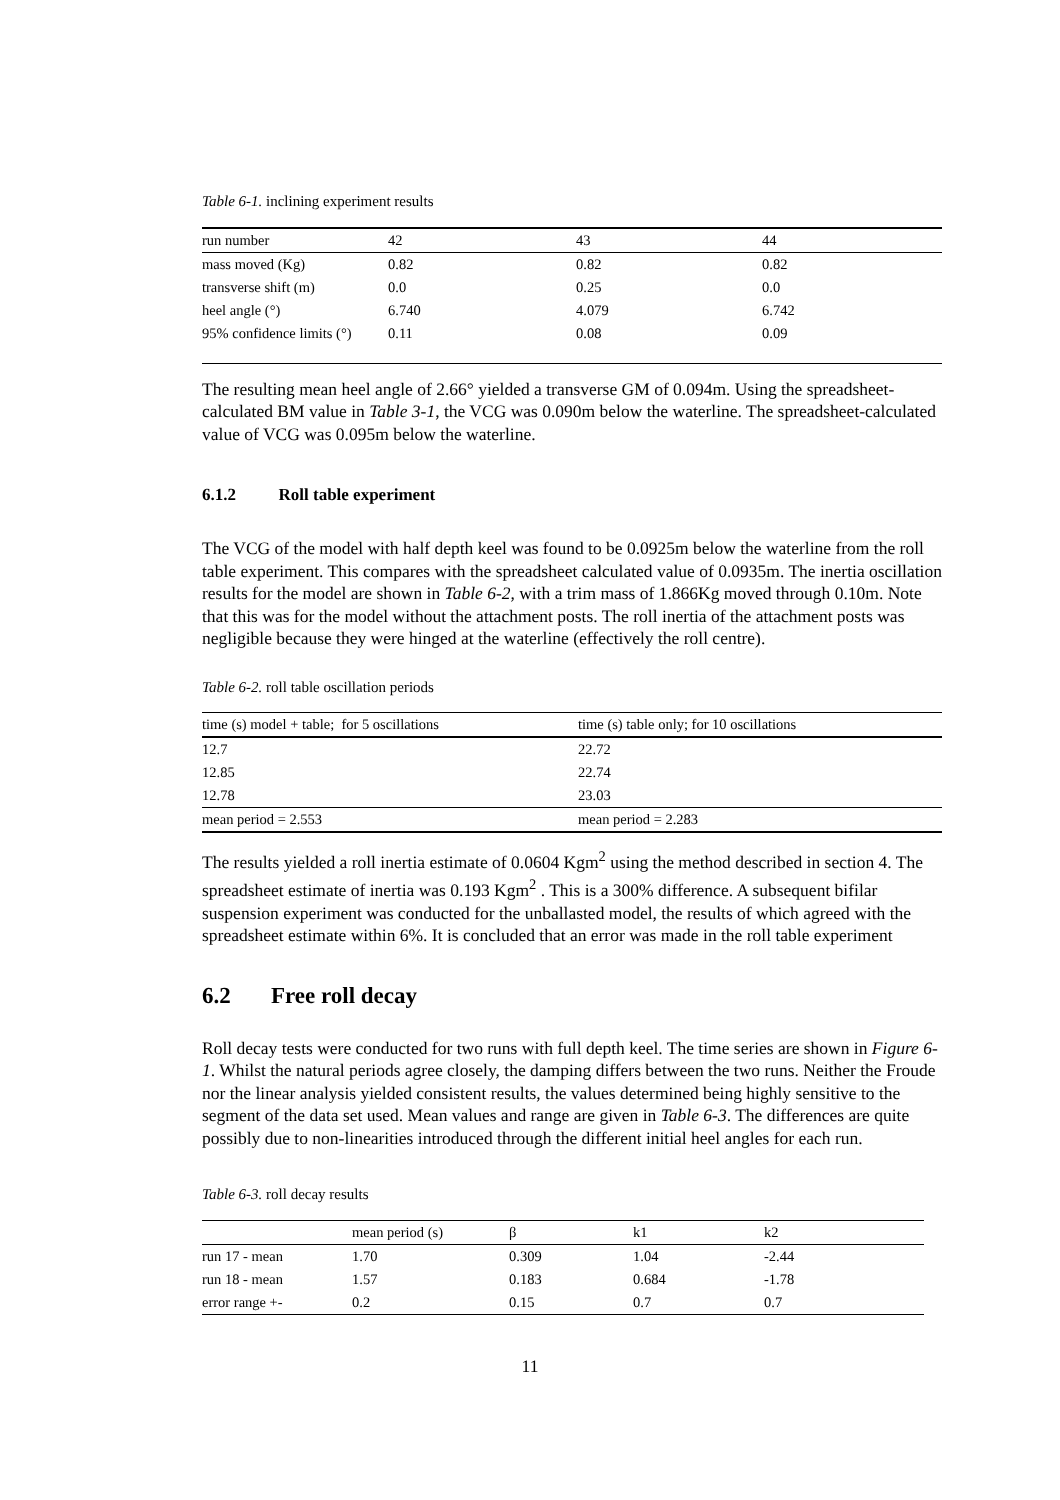Table 6-1. inclining experiment results
| run number | 42 | 43 | 44 |
| --- | --- | --- | --- |
| mass moved (Kg) | 0.82 | 0.82 | 0.82 |
| transverse shift (m) | 0.0 | 0.25 | 0.0 |
| heel angle (°) | 6.740 | 4.079 | 6.742 |
| 95% confidence limits (°) | 0.11 | 0.08 | 0.09 |
The resulting mean heel angle of 2.66° yielded a transverse GM of 0.094m. Using the spreadsheet-calculated BM value in Table 3-1, the VCG was 0.090m below the waterline. The spreadsheet-calculated value of VCG was 0.095m below the waterline.
6.1.2 Roll table experiment
The VCG of the model with half depth keel was found to be 0.0925m below the waterline from the roll table experiment. This compares with the spreadsheet calculated value of 0.0935m. The inertia oscillation results for the model are shown in Table 6-2, with a trim mass of 1.866Kg moved through 0.10m. Note that this was for the model without the attachment posts. The roll inertia of the attachment posts was negligible because they were hinged at the waterline (effectively the roll centre).
Table 6-2. roll table oscillation periods
| time (s) model + table; for 5 oscillations | time (s) table only; for 10 oscillations |
| --- | --- |
| 12.7 | 22.72 |
| 12.85 | 22.74 |
| 12.78 | 23.03 |
| mean period = 2.553 | mean period = 2.283 |
The results yielded a roll inertia estimate of 0.0604 Kgm<sup>2</sup> using the method described in section 4. The spreadsheet estimate of inertia was 0.193 Kgm<sup>2</sup> . This is a 300% difference. A subsequent bifilar suspension experiment was conducted for the unballasted model, the results of which agreed with the spreadsheet estimate within 6%. It is concluded that an error was made in the roll table experiment
6.2 Free roll decay
Roll decay tests were conducted for two runs with full depth keel. The time series are shown in Figure 6-1. Whilst the natural periods agree closely, the damping differs between the two runs. Neither the Froude nor the linear analysis yielded consistent results, the values determined being highly sensitive to the segment of the data set used. Mean values and range are given in Table 6-3. The differences are quite possibly due to non-linearities introduced through the different initial heel angles for each run.
Table 6-3. roll decay results
| | mean period (s) | β | k1 | k2 |
| --- | --- | --- | --- | --- |
| run 17 - mean | 1.70 | 0.309 | 1.04 | -2.44 |
| run 18 - mean | 1.57 | 0.183 | 0.684 | -1.78 |
| error range +- | 0.2 | 0.15 | 0.7 | 0.7 |
11